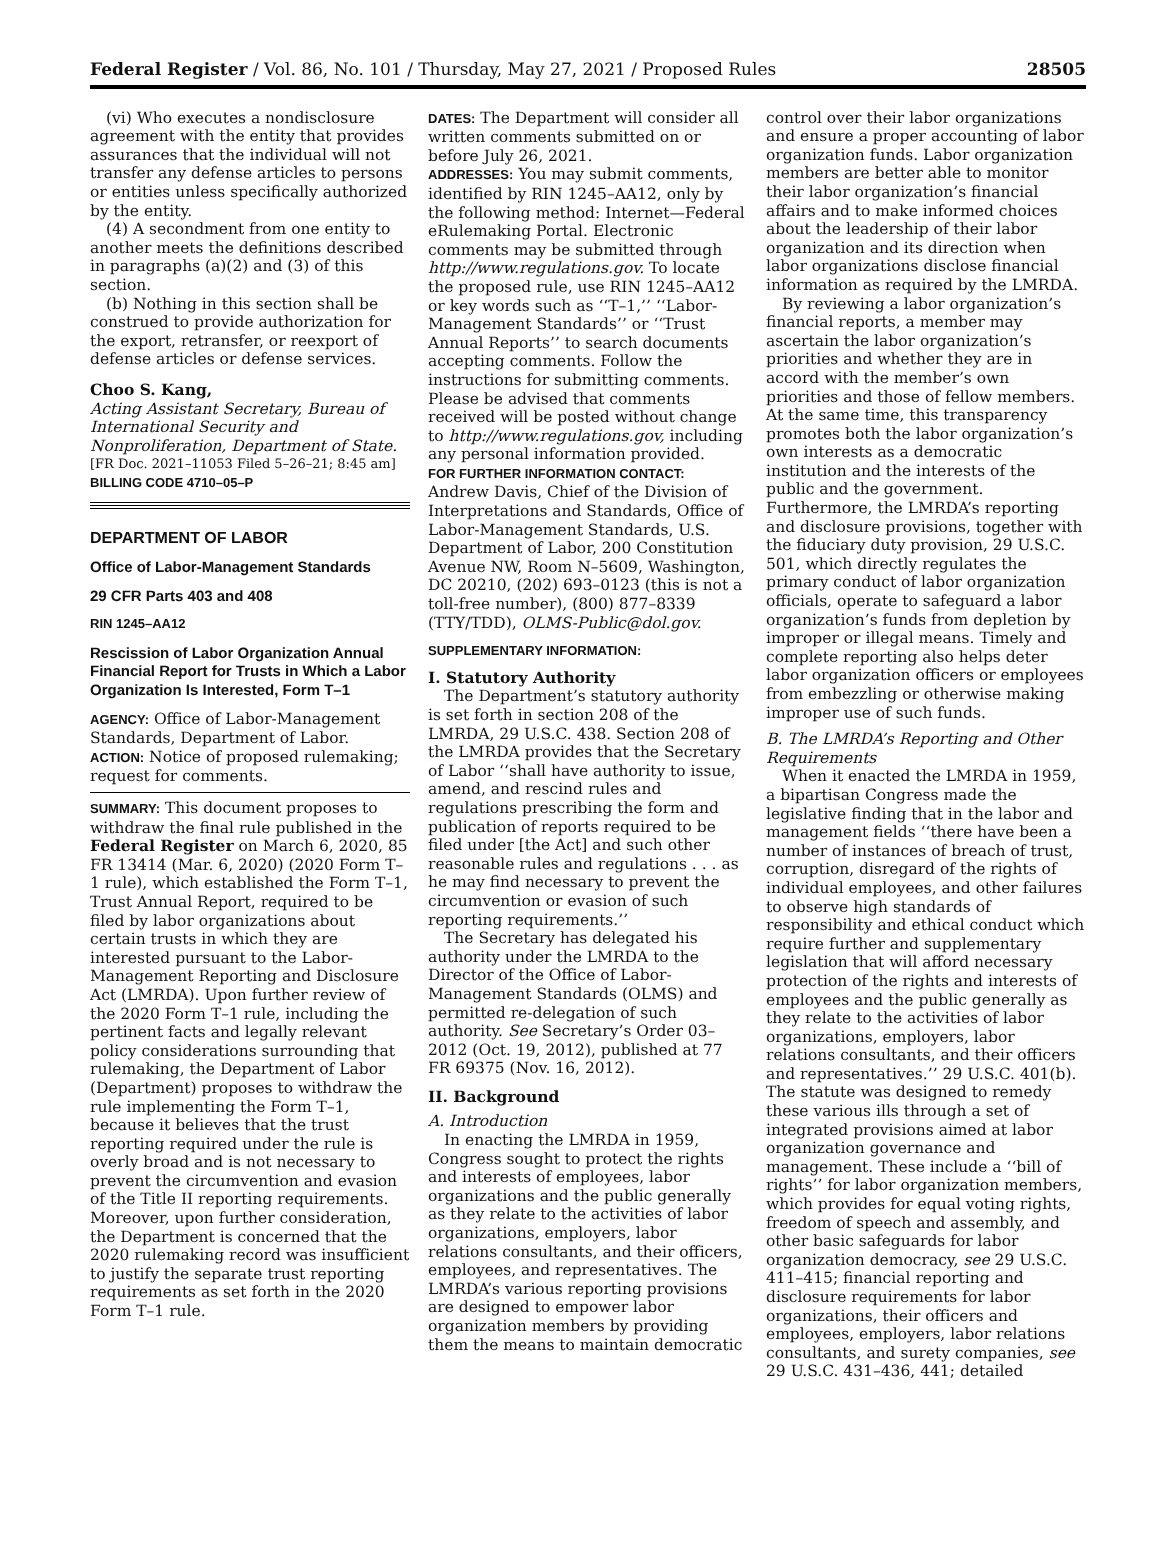Federal Register / Vol. 86, No. 101 / Thursday, May 27, 2021 / Proposed Rules 28505
(vi) Who executes a nondisclosure agreement with the entity that provides assurances that the individual will not transfer any defense articles to persons or entities unless specifically authorized by the entity.
(4) A secondment from one entity to another meets the definitions described in paragraphs (a)(2) and (3) of this section.
(b) Nothing in this section shall be construed to provide authorization for the export, retransfer, or reexport of defense articles or defense services.
Choo S. Kang,
Acting Assistant Secretary, Bureau of International Security and Nonproliferation, Department of State.
[FR Doc. 2021–11053 Filed 5–26–21; 8:45 am]
BILLING CODE 4710–05–P
DEPARTMENT OF LABOR
Office of Labor-Management Standards
29 CFR Parts 403 and 408
RIN 1245–AA12
Rescission of Labor Organization Annual Financial Report for Trusts in Which a Labor Organization Is Interested, Form T–1
AGENCY: Office of Labor-Management Standards, Department of Labor.
ACTION: Notice of proposed rulemaking; request for comments.
SUMMARY: This document proposes to withdraw the final rule published in the Federal Register on March 6, 2020, 85 FR 13414 (Mar. 6, 2020) (2020 Form T–1 rule), which established the Form T–1, Trust Annual Report, required to be filed by labor organizations about certain trusts in which they are interested pursuant to the Labor-Management Reporting and Disclosure Act (LMRDA). Upon further review of the 2020 Form T–1 rule, including the pertinent facts and legally relevant policy considerations surrounding that rulemaking, the Department of Labor (Department) proposes to withdraw the rule implementing the Form T–1, because it believes that the trust reporting required under the rule is overly broad and is not necessary to prevent the circumvention and evasion of the Title II reporting requirements. Moreover, upon further consideration, the Department is concerned that the 2020 rulemaking record was insufficient to justify the separate trust reporting requirements as set forth in the 2020 Form T–1 rule.
DATES: The Department will consider all written comments submitted on or before July 26, 2021.
ADDRESSES: You may submit comments, identified by RIN 1245–AA12, only by the following method: Internet—Federal eRulemaking Portal. Electronic comments may be submitted through http://www.regulations.gov. To locate the proposed rule, use RIN 1245–AA12 or key words such as ‘‘T–1,’’ ‘‘Labor-Management Standards’’ or ‘‘Trust Annual Reports’’ to search documents accepting comments. Follow the instructions for submitting comments. Please be advised that comments received will be posted without change to http://www.regulations.gov, including any personal information provided.
FOR FURTHER INFORMATION CONTACT: Andrew Davis, Chief of the Division of Interpretations and Standards, Office of Labor-Management Standards, U.S. Department of Labor, 200 Constitution Avenue NW, Room N–5609, Washington, DC 20210, (202) 693–0123 (this is not a toll-free number), (800) 877–8339 (TTY/TDD), OLMS-Public@dol.gov.
SUPPLEMENTARY INFORMATION:
I. Statutory Authority
The Department’s statutory authority is set forth in section 208 of the LMRDA, 29 U.S.C. 438. Section 208 of the LMRDA provides that the Secretary of Labor ‘‘shall have authority to issue, amend, and rescind rules and regulations prescribing the form and publication of reports required to be filed under [the Act] and such other reasonable rules and regulations . . . as he may find necessary to prevent the circumvention or evasion of such reporting requirements.’’
The Secretary has delegated his authority under the LMRDA to the Director of the Office of Labor-Management Standards (OLMS) and permitted re-delegation of such authority. See Secretary’s Order 03–2012 (Oct. 19, 2012), published at 77 FR 69375 (Nov. 16, 2012).
II. Background
A. Introduction
In enacting the LMRDA in 1959, Congress sought to protect the rights and interests of employees, labor organizations and the public generally as they relate to the activities of labor organizations, employers, labor relations consultants, and their officers, employees, and representatives. The LMRDA’s various reporting provisions are designed to empower labor organization members by providing them the means to maintain democratic
control over their labor organizations and ensure a proper accounting of labor organization funds. Labor organization members are better able to monitor their labor organization’s financial affairs and to make informed choices about the leadership of their labor organization and its direction when labor organizations disclose financial information as required by the LMRDA.
By reviewing a labor organization’s financial reports, a member may ascertain the labor organization’s priorities and whether they are in accord with the member’s own priorities and those of fellow members. At the same time, this transparency promotes both the labor organization’s own interests as a democratic institution and the interests of the public and the government. Furthermore, the LMRDA’s reporting and disclosure provisions, together with the fiduciary duty provision, 29 U.S.C. 501, which directly regulates the primary conduct of labor organization officials, operate to safeguard a labor organization’s funds from depletion by improper or illegal means. Timely and complete reporting also helps deter labor organization officers or employees from embezzling or otherwise making improper use of such funds.
B. The LMRDA’s Reporting and Other Requirements
When it enacted the LMRDA in 1959, a bipartisan Congress made the legislative finding that in the labor and management fields ‘‘there have been a number of instances of breach of trust, corruption, disregard of the rights of individual employees, and other failures to observe high standards of responsibility and ethical conduct which require further and supplementary legislation that will afford necessary protection of the rights and interests of employees and the public generally as they relate to the activities of labor organizations, employers, labor relations consultants, and their officers and representatives.’’ 29 U.S.C. 401(b). The statute was designed to remedy these various ills through a set of integrated provisions aimed at labor organization governance and management. These include a ‘‘bill of rights’’ for labor organization members, which provides for equal voting rights, freedom of speech and assembly, and other basic safeguards for labor organization democracy, see 29 U.S.C. 411–415; financial reporting and disclosure requirements for labor organizations, their officers and employees, employers, labor relations consultants, and surety companies, see 29 U.S.C. 431–436, 441; detailed